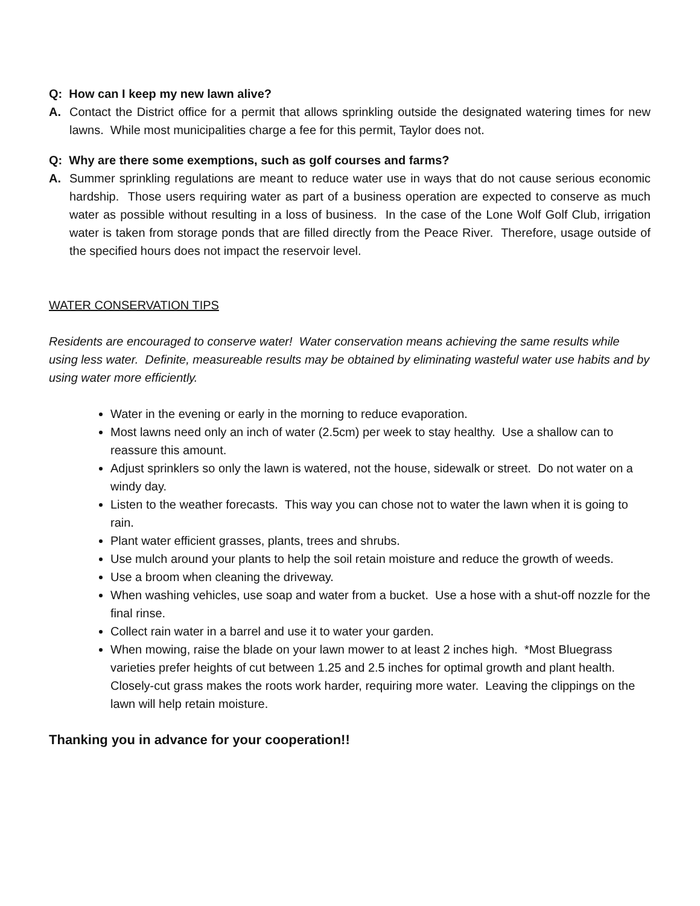Q: How can I keep my new lawn alive?
A. Contact the District office for a permit that allows sprinkling outside the designated watering times for new lawns. While most municipalities charge a fee for this permit, Taylor does not.
Q: Why are there some exemptions, such as golf courses and farms?
A. Summer sprinkling regulations are meant to reduce water use in ways that do not cause serious economic hardship. Those users requiring water as part of a business operation are expected to conserve as much water as possible without resulting in a loss of business. In the case of the Lone Wolf Golf Club, irrigation water is taken from storage ponds that are filled directly from the Peace River. Therefore, usage outside of the specified hours does not impact the reservoir level.
WATER CONSERVATION TIPS
Residents are encouraged to conserve water! Water conservation means achieving the same results while using less water. Definite, measureable results may be obtained by eliminating wasteful water use habits and by using water more efficiently.
Water in the evening or early in the morning to reduce evaporation.
Most lawns need only an inch of water (2.5cm) per week to stay healthy. Use a shallow can to reassure this amount.
Adjust sprinklers so only the lawn is watered, not the house, sidewalk or street. Do not water on a windy day.
Listen to the weather forecasts. This way you can chose not to water the lawn when it is going to rain.
Plant water efficient grasses, plants, trees and shrubs.
Use mulch around your plants to help the soil retain moisture and reduce the growth of weeds.
Use a broom when cleaning the driveway.
When washing vehicles, use soap and water from a bucket. Use a hose with a shut-off nozzle for the final rinse.
Collect rain water in a barrel and use it to water your garden.
When mowing, raise the blade on your lawn mower to at least 2 inches high. *Most Bluegrass varieties prefer heights of cut between 1.25 and 2.5 inches for optimal growth and plant health. Closely-cut grass makes the roots work harder, requiring more water. Leaving the clippings on the lawn will help retain moisture.
Thanking you in advance for your cooperation!!